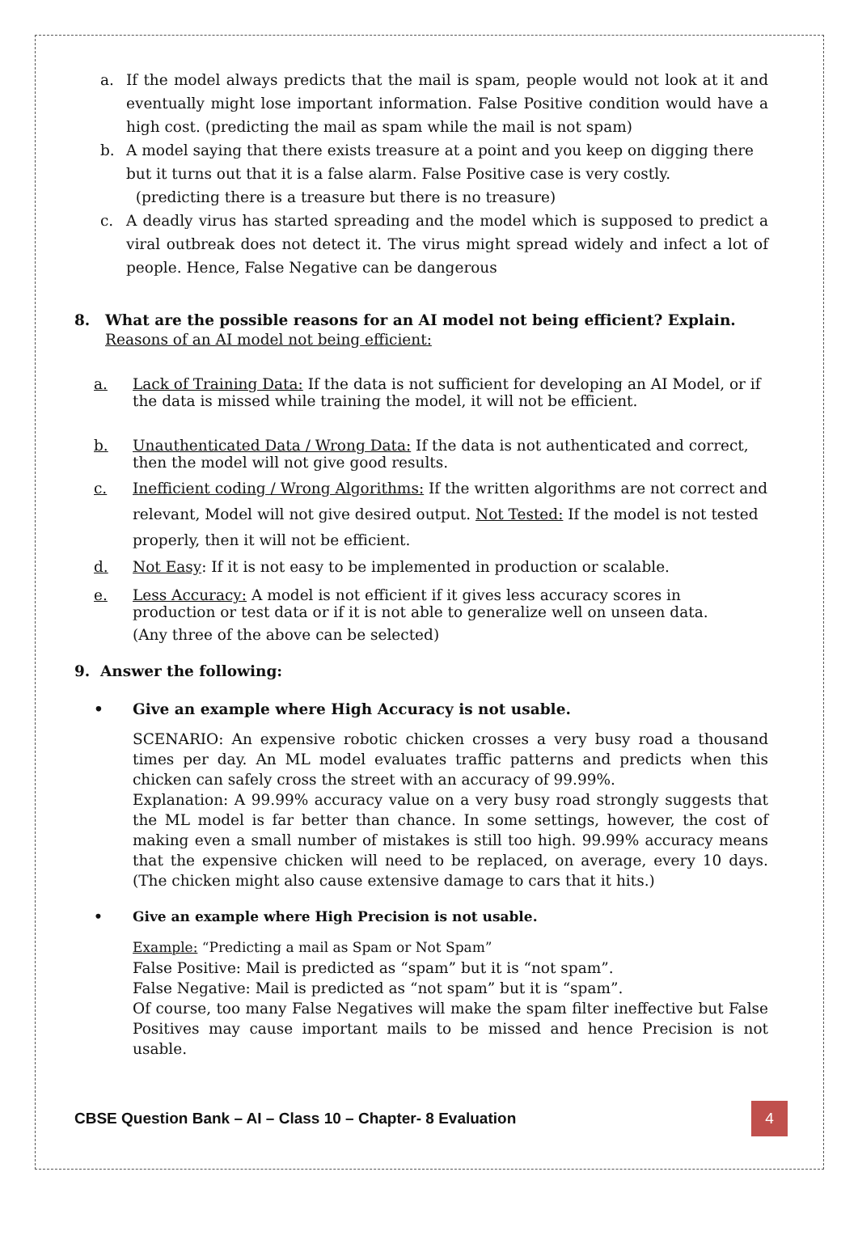a. If the model always predicts that the mail is spam, people would not look at it and eventually might lose important information. False Positive condition would have a high cost. (predicting the mail as spam while the mail is not spam)
b. A model saying that there exists treasure at a point and you keep on digging there but it turns out that it is a false alarm. False Positive case is very costly.
(predicting there is a treasure but there is no treasure)
c. A deadly virus has started spreading and the model which is supposed to predict a viral outbreak does not detect it. The virus might spread widely and infect a lot of people. Hence, False Negative can be dangerous
8. What are the possible reasons for an AI model not being efficient? Explain.
Reasons of an AI model not being efficient:
a. Lack of Training Data: If the data is not sufficient for developing an AI Model, or if the data is missed while training the model, it will not be efficient.
b. Unauthenticated Data / Wrong Data: If the data is not authenticated and correct, then the model will not give good results.
c. Inefficient coding / Wrong Algorithms: If the written algorithms are not correct and relevant, Model will not give desired output. Not Tested: If the model is not tested properly, then it will not be efficient.
d. Not Easy: If it is not easy to be implemented in production or scalable.
e. Less Accuracy: A model is not efficient if it gives less accuracy scores in production or test data or if it is not able to generalize well on unseen data.
(Any three of the above can be selected)
9. Answer the following:
• Give an example where High Accuracy is not usable.
SCENARIO: An expensive robotic chicken crosses a very busy road a thousand times per day. An ML model evaluates traffic patterns and predicts when this chicken can safely cross the street with an accuracy of 99.99%.
Explanation: A 99.99% accuracy value on a very busy road strongly suggests that the ML model is far better than chance. In some settings, however, the cost of making even a small number of mistakes is still too high. 99.99% accuracy means that the expensive chicken will need to be replaced, on average, every 10 days. (The chicken might also cause extensive damage to cars that it hits.)
• Give an example where High Precision is not usable.
Example: “Predicting a mail as Spam or Not Spam”
False Positive: Mail is predicted as “spam” but it is “not spam”.
False Negative: Mail is predicted as “not spam” but it is “spam”.
Of course, too many False Negatives will make the spam filter ineffective but False Positives may cause important mails to be missed and hence Precision is not usable.
CBSE Question Bank – AI – Class 10 – Chapter- 8 Evaluation 4